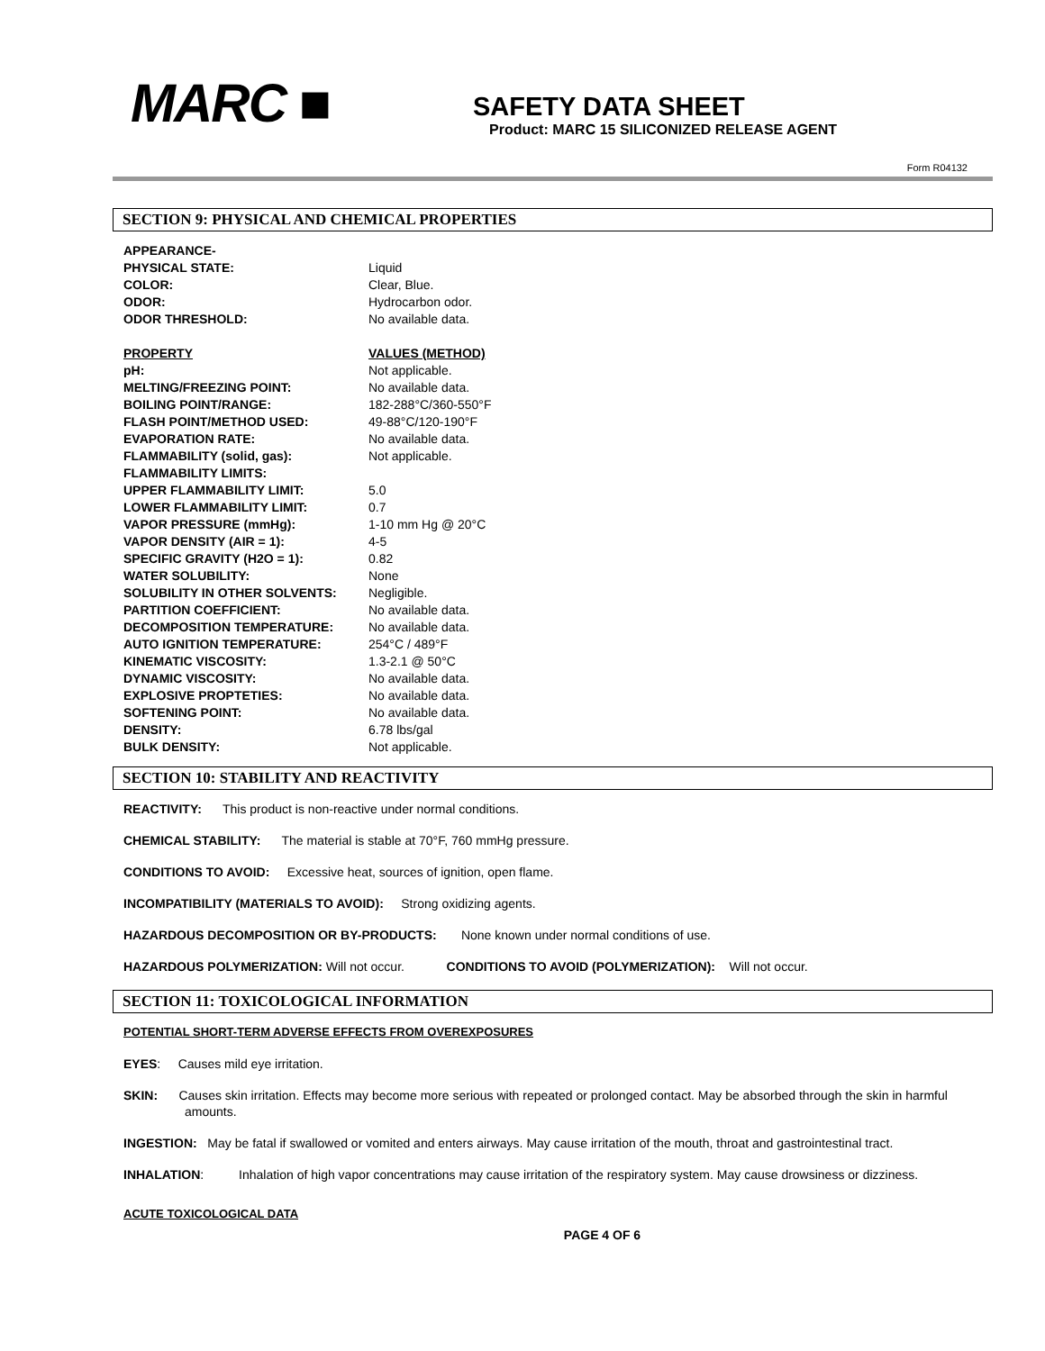MARC ■
SAFETY DATA SHEET
Product: MARC 15 SILICONIZED RELEASE AGENT
Form R04132
SECTION 9: PHYSICAL AND CHEMICAL PROPERTIES
| APPEARANCE- | |
| PHYSICAL STATE: | Liquid |
| COLOR: | Clear, Blue. |
| ODOR: | Hydrocarbon odor. |
| ODOR THRESHOLD: | No available data. |
| PROPERTY | VALUES (METHOD) |
| pH: | Not applicable. |
| MELTING/FREEZING POINT: | No available data. |
| BOILING POINT/RANGE: | 182-288°C/360-550°F |
| FLASH POINT/METHOD USED: | 49-88°C/120-190°F |
| EVAPORATION RATE: | No available data. |
| FLAMMABILITY (solid, gas): | Not applicable. |
| FLAMMABILITY LIMITS: | |
| UPPER FLAMMABILITY LIMIT: | 5.0 |
| LOWER FLAMMABILITY LIMIT: | 0.7 |
| VAPOR PRESSURE (mmHg): | 1-10 mm Hg @ 20°C |
| VAPOR DENSITY (AIR = 1): | 4-5 |
| SPECIFIC GRAVITY (H2O = 1): | 0.82 |
| WATER SOLUBILITY: | None |
| SOLUBILITY IN OTHER SOLVENTS: | Negligible. |
| PARTITION COEFFICIENT: | No available data. |
| DECOMPOSITION TEMPERATURE: | No available data. |
| AUTO IGNITION TEMPERATURE: | 254°C / 489°F |
| KINEMATIC VISCOSITY: | 1.3-2.1 @ 50°C |
| DYNAMIC VISCOSITY: | No available data. |
| EXPLOSIVE PROPTETIES: | No available data. |
| SOFTENING POINT: | No available data. |
| DENSITY: | 6.78 lbs/gal |
| BULK DENSITY: | Not applicable. |
SECTION 10: STABILITY AND REACTIVITY
REACTIVITY: This product is non-reactive under normal conditions.
CHEMICAL STABILITY: The material is stable at 70°F, 760 mmHg pressure.
CONDITIONS TO AVOID: Excessive heat, sources of ignition, open flame.
INCOMPATIBILITY (MATERIALS TO AVOID): Strong oxidizing agents.
HAZARDOUS DECOMPOSITION OR BY-PRODUCTS: None known under normal conditions of use.
HAZARDOUS POLYMERIZATION: Will not occur. CONDITIONS TO AVOID (POLYMERIZATION): Will not occur.
SECTION 11: TOXICOLOGICAL INFORMATION
POTENTIAL SHORT-TERM ADVERSE EFFECTS FROM OVEREXPOSURES
EYES: Causes mild eye irritation.
SKIN: Causes skin irritation. Effects may become more serious with repeated or prolonged contact. May be absorbed through the skin in harmful amounts.
INGESTION: May be fatal if swallowed or vomited and enters airways. May cause irritation of the mouth, throat and gastrointestinal tract.
INHALATION: Inhalation of high vapor concentrations may cause irritation of the respiratory system. May cause drowsiness or dizziness.
ACUTE TOXICOLOGICAL DATA
PAGE 4 OF 6